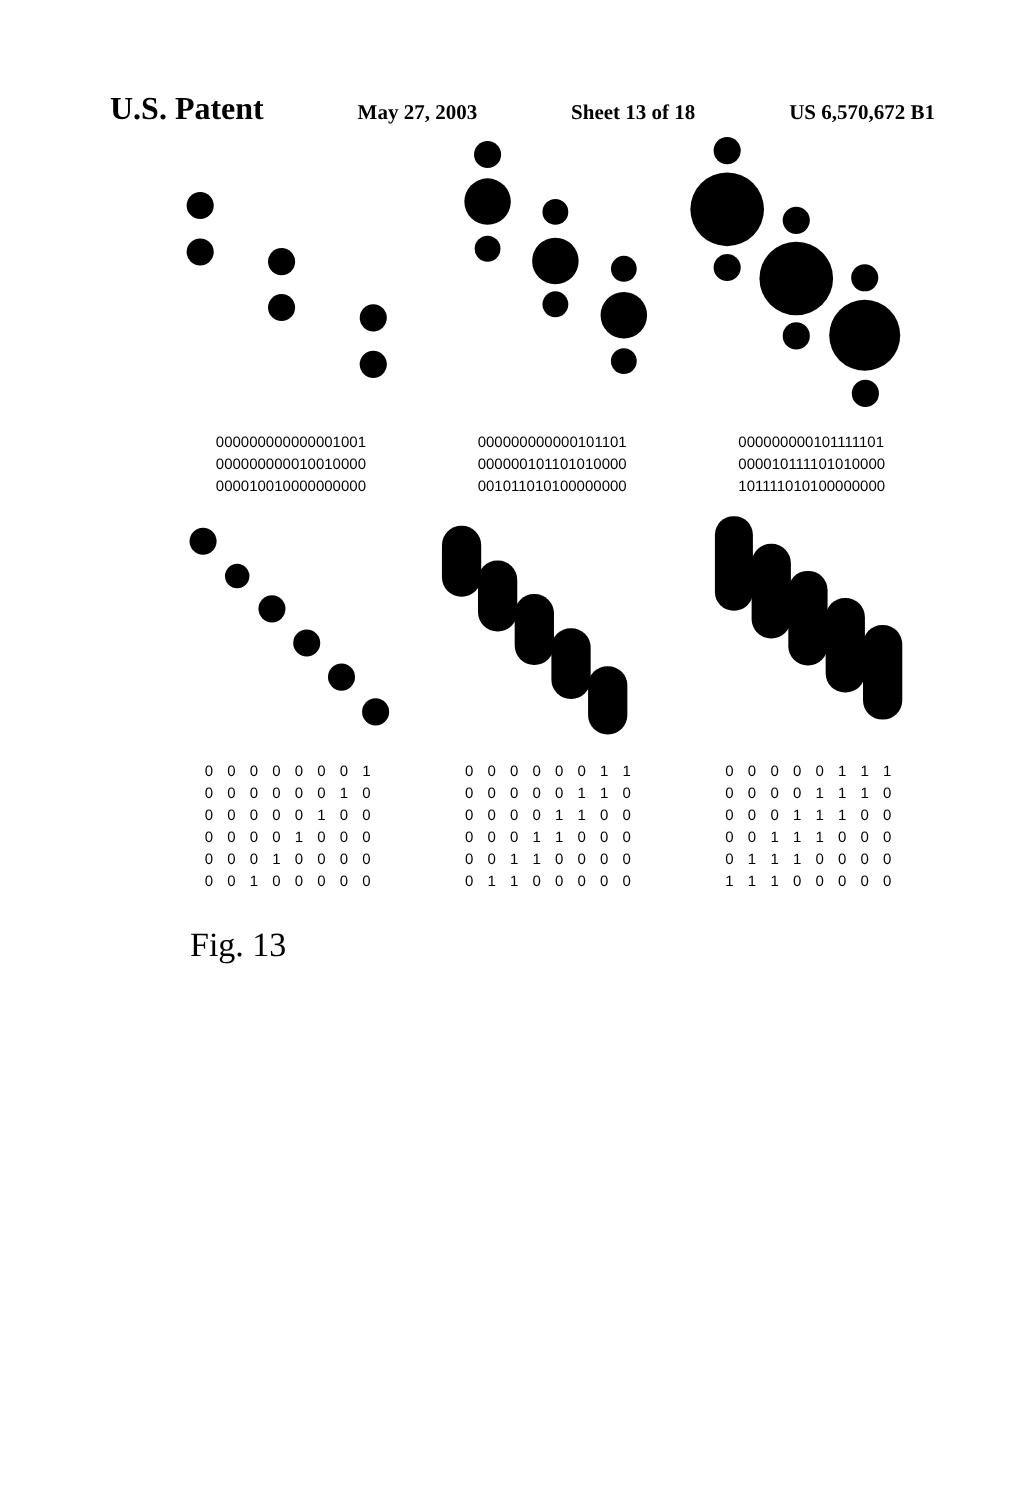U.S. Patent
May 27, 2003 Sheet 13 of 18 US 6,570,672 B1
000000000000001001
000000000010010000
000010010000000000
000000000000101101
000000101101010000
001011010100000000
000000000101111101
000010111101010000
101111010100000000
0 0 0 0 0 0 0 1
0 0 0 0 0 0 1 0
0 0 0 0 0 1 0 0
0 0 0 0 1 0 0 0
0 0 0 1 0 0 0 0
0 0 1 0 0 0 0 0
0 0 0 0 0 0 1 1
0 0 0 0 0 1 1 0
0 0 0 0 1 1 0 0
0 0 0 1 1 0 0 0
0 0 1 1 0 0 0 0
0 1 1 0 0 0 0 0
0 0 0 0 0 1 1 1
0 0 0 0 1 1 1 0
0 0 0 1 1 1 0 0
0 0 1 1 1 0 0 0
0 1 1 1 0 0 0 0
1 1 1 0 0 0 0 0
Fig. 13